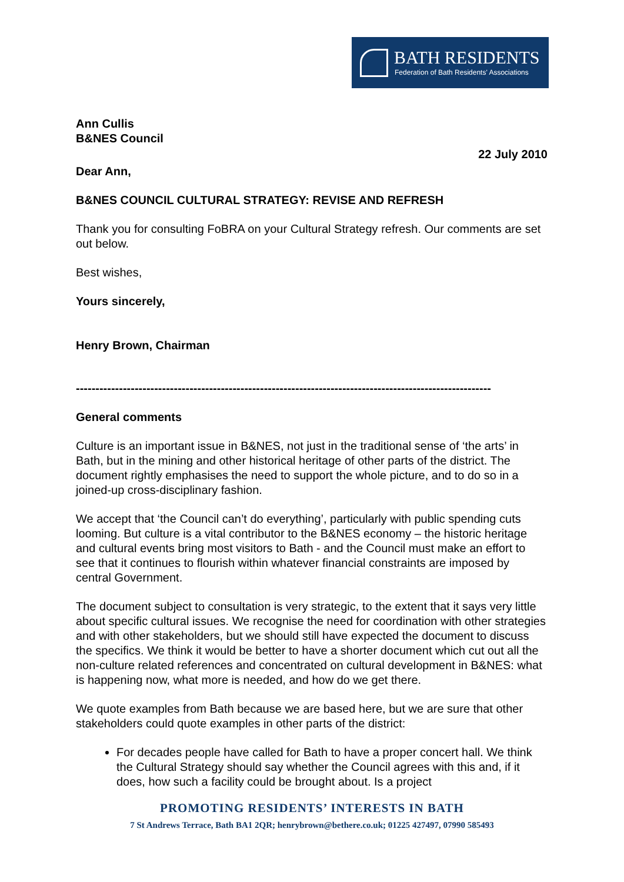BATH RESIDENTS
Federation of Bath Residents' Associations
Ann Cullis
B&NES Council
22 July 2010
Dear Ann,
B&NES COUNCIL CULTURAL STRATEGY: REVISE AND REFRESH
Thank you for consulting FoBRA on your Cultural Strategy refresh. Our comments are set out below.
Best wishes,
Yours sincerely,
Henry Brown, Chairman
----------------------------------------------------------------------------------------------------------
General comments
Culture is an important issue in B&NES, not just in the traditional sense of ‘the arts’ in Bath, but in the mining and other historical heritage of other parts of the district. The document rightly emphasises the need to support the whole picture, and to do so in a joined-up cross-disciplinary fashion.
We accept that ‘the Council can’t do everything’, particularly with public spending cuts looming. But culture is a vital contributor to the B&NES economy – the historic heritage and cultural events bring most visitors to Bath - and the Council must make an effort to see that it continues to flourish within whatever financial constraints are imposed by central Government.
The document subject to consultation is very strategic, to the extent that it says very little about specific cultural issues. We recognise the need for coordination with other strategies and with other stakeholders, but we should still have expected the document to discuss the specifics. We think it would be better to have a shorter document which cut out all the non-culture related references and concentrated on cultural development in B&NES: what is happening now, what more is needed, and how do we get there.
We quote examples from Bath because we are based here, but we are sure that other stakeholders could quote examples in other parts of the district:
For decades people have called for Bath to have a proper concert hall. We think the Cultural Strategy should say whether the Council agrees with this and, if it does, how such a facility could be brought about. Is a project
PROMOTING RESIDENTS’ INTERESTS IN BATH
7 St Andrews Terrace, Bath BA1 2QR; henrybrown@bethere.co.uk; 01225 427497, 07990 585493